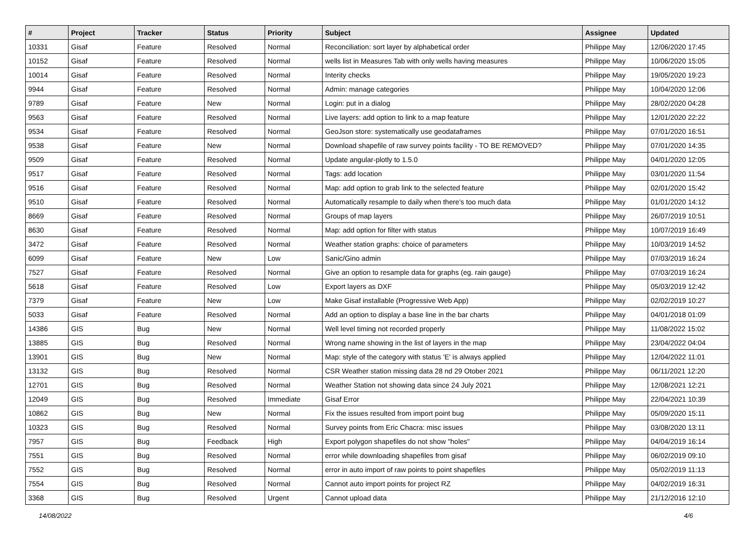| # | Project | Tracker | Status | Priority | Subject | Assignee | Updated |
| --- | --- | --- | --- | --- | --- | --- | --- |
| 10331 | Gisaf | Feature | Resolved | Normal | Reconciliation: sort layer by alphabetical order | Philippe May | 12/06/2020 17:45 |
| 10152 | Gisaf | Feature | Resolved | Normal | wells list in Measures Tab with only wells having measures | Philippe May | 10/06/2020 15:05 |
| 10014 | Gisaf | Feature | Resolved | Normal | Interity checks | Philippe May | 19/05/2020 19:23 |
| 9944 | Gisaf | Feature | Resolved | Normal | Admin: manage categories | Philippe May | 10/04/2020 12:06 |
| 9789 | Gisaf | Feature | New | Normal | Login: put in a dialog | Philippe May | 28/02/2020 04:28 |
| 9563 | Gisaf | Feature | Resolved | Normal | Live layers: add option to link to a map feature | Philippe May | 12/01/2020 22:22 |
| 9534 | Gisaf | Feature | Resolved | Normal | GeoJson store: systematically use geodataframes | Philippe May | 07/01/2020 16:51 |
| 9538 | Gisaf | Feature | New | Normal | Download shapefile of raw survey points facility - TO BE REMOVED? | Philippe May | 07/01/2020 14:35 |
| 9509 | Gisaf | Feature | Resolved | Normal | Update angular-plotly to 1.5.0 | Philippe May | 04/01/2020 12:05 |
| 9517 | Gisaf | Feature | Resolved | Normal | Tags: add location | Philippe May | 03/01/2020 11:54 |
| 9516 | Gisaf | Feature | Resolved | Normal | Map: add option to grab link to the selected feature | Philippe May | 02/01/2020 15:42 |
| 9510 | Gisaf | Feature | Resolved | Normal | Automatically resample to daily when there's too much data | Philippe May | 01/01/2020 14:12 |
| 8669 | Gisaf | Feature | Resolved | Normal | Groups of map layers | Philippe May | 26/07/2019 10:51 |
| 8630 | Gisaf | Feature | Resolved | Normal | Map: add option for filter with status | Philippe May | 10/07/2019 16:49 |
| 3472 | Gisaf | Feature | Resolved | Normal | Weather station graphs: choice of parameters | Philippe May | 10/03/2019 14:52 |
| 6099 | Gisaf | Feature | New | Low | Sanic/Gino admin | Philippe May | 07/03/2019 16:24 |
| 7527 | Gisaf | Feature | Resolved | Normal | Give an option to resample data for graphs (eg. rain gauge) | Philippe May | 07/03/2019 16:24 |
| 5618 | Gisaf | Feature | Resolved | Low | Export layers as DXF | Philippe May | 05/03/2019 12:42 |
| 7379 | Gisaf | Feature | New | Low | Make Gisaf installable (Progressive Web App) | Philippe May | 02/02/2019 10:27 |
| 5033 | Gisaf | Feature | Resolved | Normal | Add an option to display a base line in the bar charts | Philippe May | 04/01/2018 01:09 |
| 14386 | GIS | Bug | New | Normal | Well level timing not recorded properly | Philippe May | 11/08/2022 15:02 |
| 13885 | GIS | Bug | Resolved | Normal | Wrong name showing in the list of layers in the map | Philippe May | 23/04/2022 04:04 |
| 13901 | GIS | Bug | New | Normal | Map: style of the category with status 'E' is always applied | Philippe May | 12/04/2022 11:01 |
| 13132 | GIS | Bug | Resolved | Normal | CSR Weather station missing data 28 nd 29 Otober 2021 | Philippe May | 06/11/2021 12:20 |
| 12701 | GIS | Bug | Resolved | Normal | Weather Station not showing data since 24 July 2021 | Philippe May | 12/08/2021 12:21 |
| 12049 | GIS | Bug | Resolved | Immediate | Gisaf Error | Philippe May | 22/04/2021 10:39 |
| 10862 | GIS | Bug | New | Normal | Fix the issues resulted from import point bug | Philippe May | 05/09/2020 15:11 |
| 10323 | GIS | Bug | Resolved | Normal | Survey points from Eric Chacra: misc issues | Philippe May | 03/08/2020 13:11 |
| 7957 | GIS | Bug | Feedback | High | Export polygon shapefiles do not show "holes" | Philippe May | 04/04/2019 16:14 |
| 7551 | GIS | Bug | Resolved | Normal | error while downloading shapefiles from gisaf | Philippe May | 06/02/2019 09:10 |
| 7552 | GIS | Bug | Resolved | Normal | error in auto import of raw points to point shapefiles | Philippe May | 05/02/2019 11:13 |
| 7554 | GIS | Bug | Resolved | Normal | Cannot auto import points for project RZ | Philippe May | 04/02/2019 16:31 |
| 3368 | GIS | Bug | Resolved | Urgent | Cannot upload data | Philippe May | 21/12/2016 12:10 |
14/08/2022 4/6